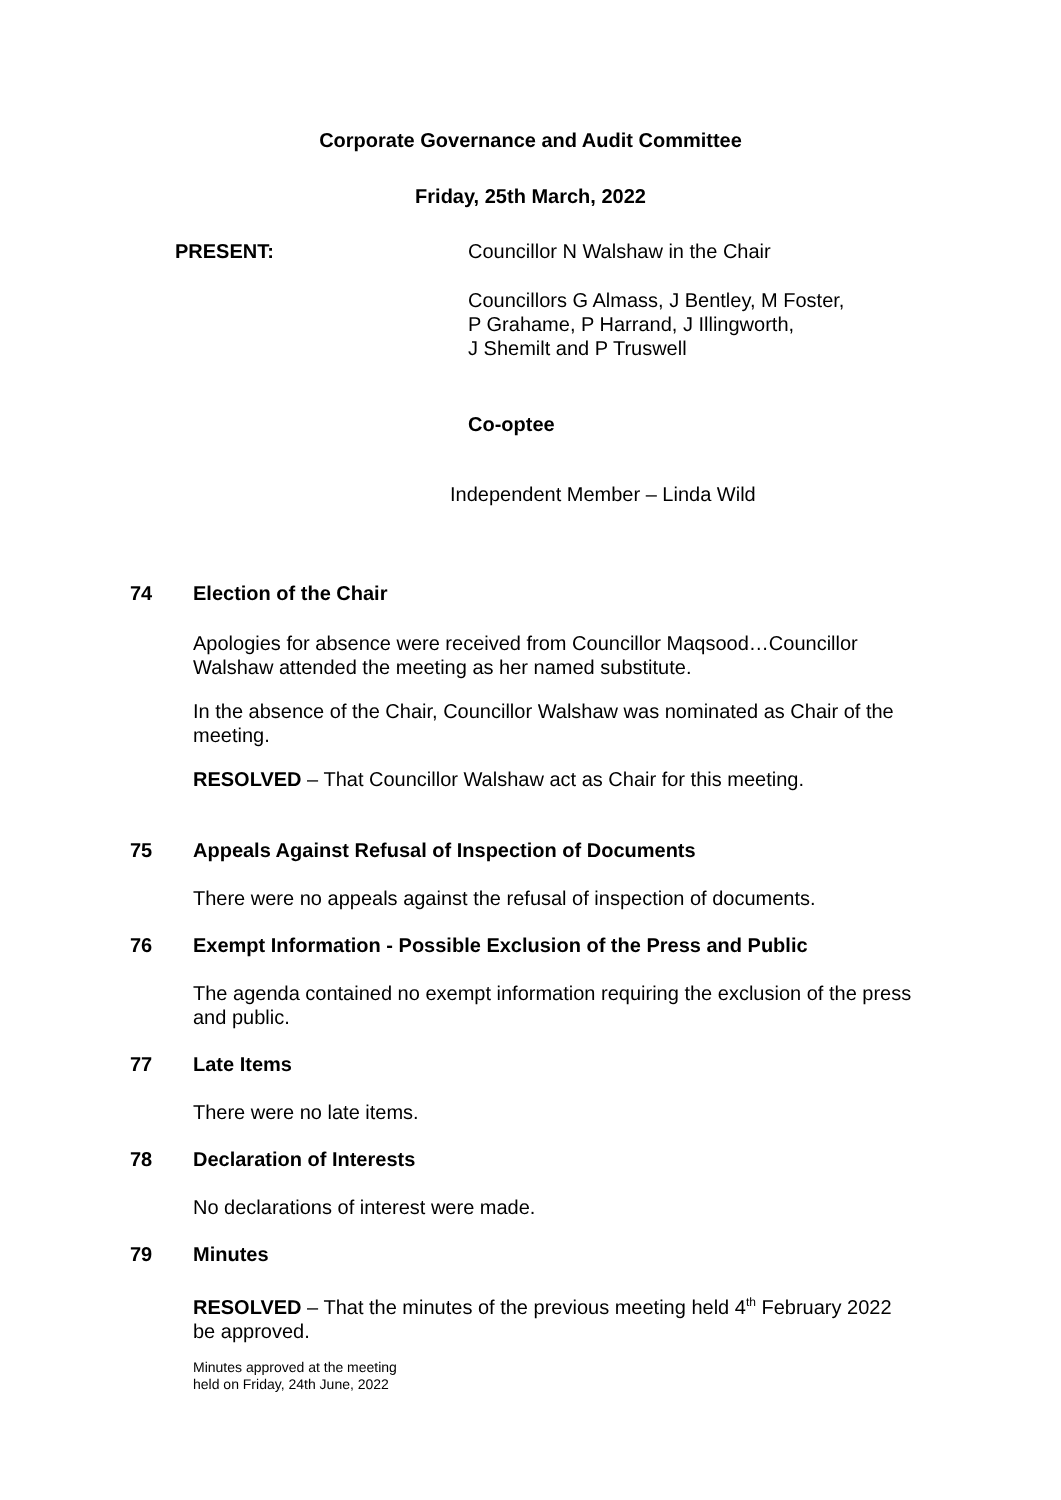Corporate Governance and Audit Committee
Friday, 25th March, 2022
PRESENT: Councillor N Walshaw in the Chair
Councillors G Almass, J Bentley, M Foster,
P Grahame, P Harrand, J Illingworth,
J Shemilt and P Truswell
Co-optee
Independent Member – Linda Wild
74 Election of the Chair
Apologies for absence were received from Councillor Maqsood…Councillor Walshaw attended the meeting as her named substitute.
In the absence of the Chair, Councillor Walshaw was nominated as Chair of the meeting.
RESOLVED – That Councillor Walshaw act as Chair for this meeting.
75 Appeals Against Refusal of Inspection of Documents
There were no appeals against the refusal of inspection of documents.
76 Exempt Information - Possible Exclusion of the Press and Public
The agenda contained no exempt information requiring the exclusion of the press and public.
77 Late Items
There were no late items.
78 Declaration of Interests
No declarations of interest were made.
79 Minutes
RESOLVED – That the minutes of the previous meeting held 4<sup>th</sup> February 2022 be approved.
Minutes approved at the meeting
held on Friday, 24th June, 2022